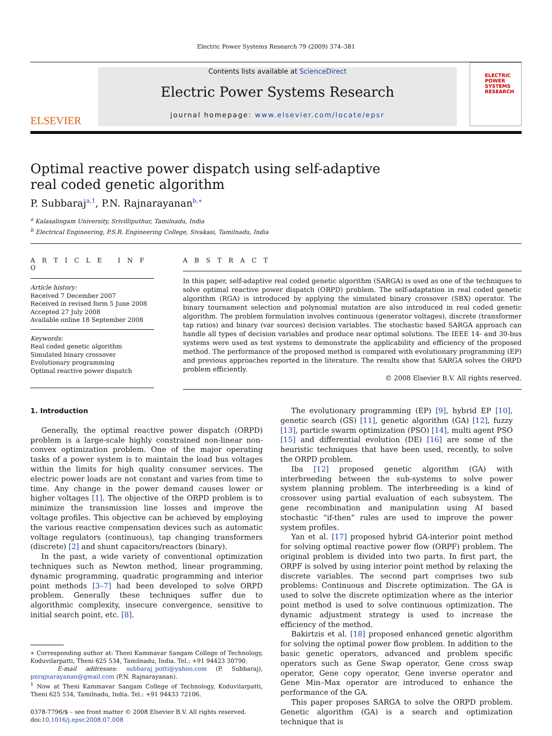Electric Power Systems Research 79 (2009) 374–381
ELSEVIER
Contents lists available at ScienceDirect
Electric Power Systems Research
journal homepage: www.elsevier.com/locate/epsr
ELECTRIC POWER SYSTEMS RESEARCH
Optimal reactive power dispatch using self-adaptive
real coded genetic algorithm
P. Subbaraj<sup>a,1</sup>, P.N. Rajnarayanan<sup>b,∗</sup>
<sup>a</sup> Kalasalingam University, Srivilliputhur, Tamilnadu, India
<sup>b</sup> Electrical Engineering, P.S.R. Engineering College, Sivakasi, Tamilnadu, India
A R T I C L E I N F O
Article history:
Received 7 December 2007
Received in revised form 5 June 2008
Accepted 27 July 2008
Available online 18 September 2008
Keywords:
Real coded genetic algorithm
Simulated binary crossover
Evolutionary programming
Optimal reactive power dispatch
A B S T R A C T
In this paper, self-adaptive real coded genetic algorithm (SARGA) is used as one of the techniques to solve optimal reactive power dispatch (ORPD) problem. The self-adaptation in real coded genetic algorithm (RGA) is introduced by applying the simulated binary crossover (SBX) operator. The binary tournament selection and polynomial mutation are also introduced in real coded genetic algorithm. The problem formulation involves continuous (generator voltages), discrete (transformer tap ratios) and binary (var sources) decision variables. The stochastic based SARGA approach can handle all types of decision variables and produce near optimal solutions. The IEEE 14- and 30-bus systems were used as test systems to demonstrate the applicability and efficiency of the proposed method. The performance of the proposed method is compared with evolutionary programming (EP) and previous approaches reported in the literature. The results show that SARGA solves the ORPD problem efficiently.
© 2008 Elsevier B.V. All rights reserved.
1. Introduction
Generally, the optimal reactive power dispatch (ORPD) problem is a large-scale highly constrained non-linear non-convex optimization problem. One of the major operating tasks of a power system is to maintain the load bus voltages within the limits for high quality consumer services. The electric power loads are not constant and varies from time to time. Any change in the power demand causes lower or higher voltages [1]. The objective of the ORPD problem is to minimize the transmission line losses and improve the voltage profiles. This objective can be achieved by employing the various reactive compensation devices such as automatic voltage regulators (continuous), tap changing transformers (discrete) [2] and shunt capacitors/reactors (binary).
In the past, a wide variety of conventional optimization techniques such as Newton method, linear programming, dynamic programming, quadratic programming and interior point methods [3–7] had been developed to solve ORPD problem. Generally these techniques suffer due to algorithmic complexity, insecure convergence, sensitive to initial search point, etc. [8].
∗ Corresponding author at: Theni Kammavar Sangam College of Technology, Koduvilarpatti, Theni 625 534, Tamilnadu, India. Tel.: +91 94423 30790.
E-mail addresses: subbaraj_potti@yahoo.com (P. Subbaraj), pnrajnarayanan@gmail.com (P.N. Rajnarayanan).
<sup>1</sup> Now at Theni Kammavar Sangam College of Technology, Koduvilarpatti, Theni 625 534, Tamilnadu, India. Tel.: +91 94433 72106.
0378-7796/$ – see front matter © 2008 Elsevier B.V. All rights reserved.
doi:10.1016/j.epsr.2008.07.008
The evolutionary programming (EP) [9], hybrid EP [10], genetic search (GS) [11], genetic algorithm (GA) [12], fuzzy [13], particle swarm optimization (PSO) [14], multi agent PSO [15] and differential evolution (DE) [16] are some of the heuristic techniques that have been used, recently, to solve the ORPD problem.
Iba [12] proposed genetic algorithm (GA) with interbreeding between the sub-systems to solve power system planning problem. The interbreeding is a kind of crossover using partial evaluation of each subsystem. The gene recombination and manipulation using AI based stochastic “if-then” rules are used to improve the power system profiles.
Yan et al. [17] proposed hybrid GA-interior point method for solving optimal reactive power flow (ORPF) problem. The original problem is divided into two parts. In first part, the ORPF is solved by using interior point method by relaxing the discrete variables. The second part comprises two sub problems: Continuous and Discrete optimization. The GA is used to solve the discrete optimization where as the interior point method is used to solve continuous optimization. The dynamic adjustment strategy is used to increase the efficiency of the method.
Bakirtzis et al. [18] proposed enhanced genetic algorithm for solving the optimal power flow problem. In addition to the basic genetic operators, advanced and problem specific operators such as Gene Swap operator, Gene cross swap operator, Gene copy operator, Gene inverse operator and Gene Min–Max operator are introduced to enhance the performance of the GA.
This paper proposes SARGA to solve the ORPD problem. Genetic algorithm (GA) is a search and optimization technique that is